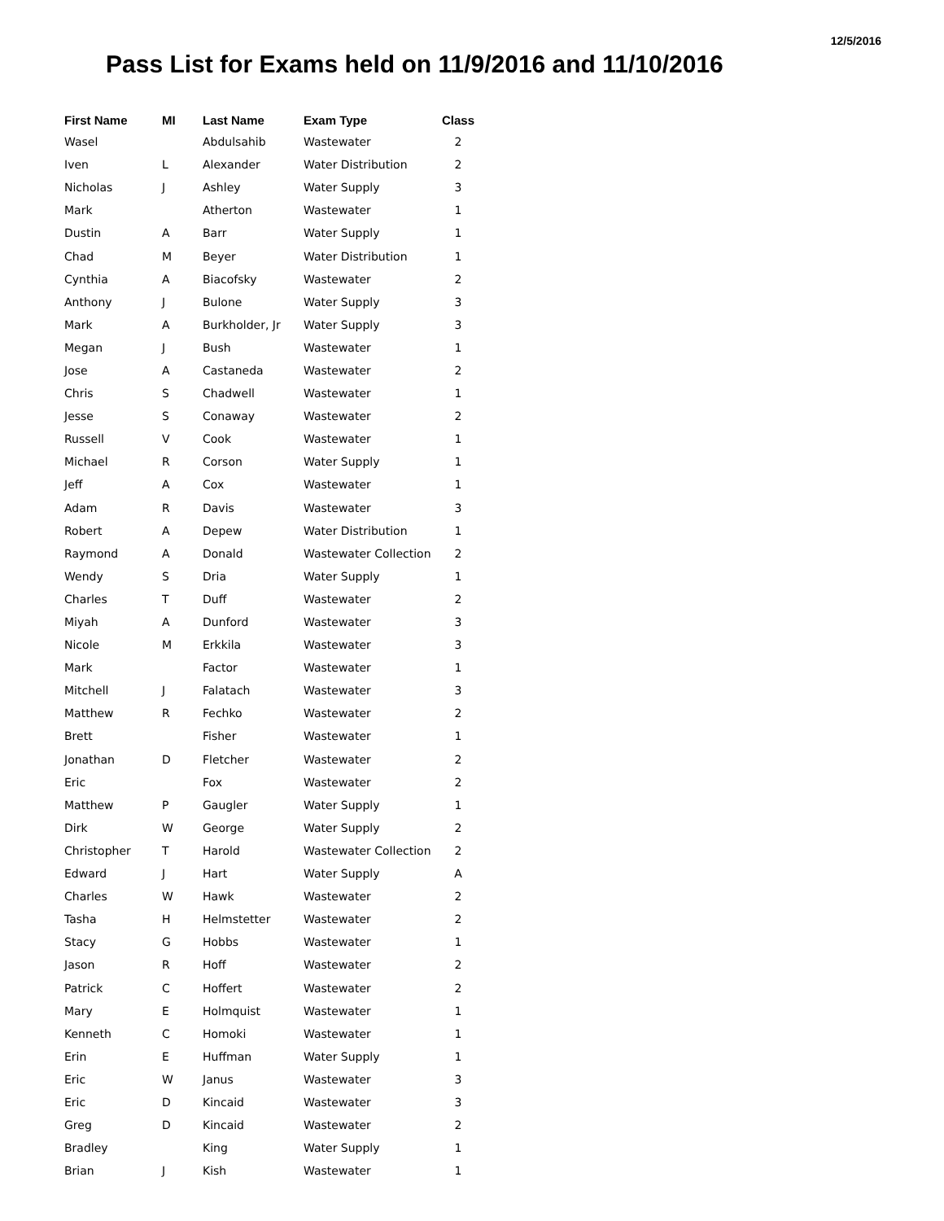12/5/2016
Pass List for Exams held on 11/9/2016 and 11/10/2016
| First Name | MI | Last Name | Exam Type | Class |
| --- | --- | --- | --- | --- |
| Wasel | | Abdulsahib | Wastewater | 2 |
| Iven | L | Alexander | Water Distribution | 2 |
| Nicholas | J | Ashley | Water Supply | 3 |
| Mark | | Atherton | Wastewater | 1 |
| Dustin | A | Barr | Water Supply | 1 |
| Chad | M | Beyer | Water Distribution | 1 |
| Cynthia | A | Biacofsky | Wastewater | 2 |
| Anthony | J | Bulone | Water Supply | 3 |
| Mark | A | Burkholder, Jr | Water Supply | 3 |
| Megan | J | Bush | Wastewater | 1 |
| Jose | A | Castaneda | Wastewater | 2 |
| Chris | S | Chadwell | Wastewater | 1 |
| Jesse | S | Conaway | Wastewater | 2 |
| Russell | V | Cook | Wastewater | 1 |
| Michael | R | Corson | Water Supply | 1 |
| Jeff | A | Cox | Wastewater | 1 |
| Adam | R | Davis | Wastewater | 3 |
| Robert | A | Depew | Water Distribution | 1 |
| Raymond | A | Donald | Wastewater Collection | 2 |
| Wendy | S | Dria | Water Supply | 1 |
| Charles | T | Duff | Wastewater | 2 |
| Miyah | A | Dunford | Wastewater | 3 |
| Nicole | M | Erkkila | Wastewater | 3 |
| Mark | | Factor | Wastewater | 1 |
| Mitchell | J | Falatach | Wastewater | 3 |
| Matthew | R | Fechko | Wastewater | 2 |
| Brett | | Fisher | Wastewater | 1 |
| Jonathan | D | Fletcher | Wastewater | 2 |
| Eric | | Fox | Wastewater | 2 |
| Matthew | P | Gaugler | Water Supply | 1 |
| Dirk | W | George | Water Supply | 2 |
| Christopher | T | Harold | Wastewater Collection | 2 |
| Edward | J | Hart | Water Supply | A |
| Charles | W | Hawk | Wastewater | 2 |
| Tasha | H | Helmstetter | Wastewater | 2 |
| Stacy | G | Hobbs | Wastewater | 1 |
| Jason | R | Hoff | Wastewater | 2 |
| Patrick | C | Hoffert | Wastewater | 2 |
| Mary | E | Holmquist | Wastewater | 1 |
| Kenneth | C | Homoki | Wastewater | 1 |
| Erin | E | Huffman | Water Supply | 1 |
| Eric | W | Janus | Wastewater | 3 |
| Eric | D | Kincaid | Wastewater | 3 |
| Greg | D | Kincaid | Wastewater | 2 |
| Bradley | | King | Water Supply | 1 |
| Brian | J | Kish | Wastewater | 1 |